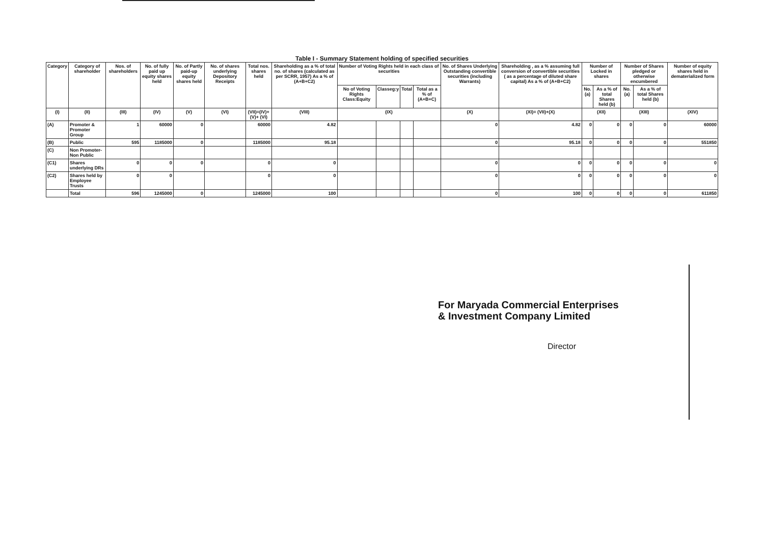Table I - Summary Statement holding of specified securities
| Category | Category of shareholder | Nos. of shareholders | No. of fully paid up equity shares held | No. of Partly paid-up equity shares held | No. of shares underlying Depository Receipts | Total nos. shares held | Shareholding as a % of total no. of shares (calculated as per SCRR, 1957) As a % of (A+B+C2) | Number of Voting Rights held in each class of securities | | | | No. of Shares Underlying Outstanding convertible securities (including Warrants) | Shareholding , as a % assuming full conversion of convertible securities ( as a percentage of diluted share capital) As a % of (A+B+C2) | Number of Locked in shares | | Number of Shares pledged or otherwise encumbered | | Number of equity shares held in dematerialized form |
| --- | --- | --- | --- | --- | --- | --- | --- | --- | --- | --- | --- | --- | --- | --- | --- | --- | --- | --- |
| | | | | | | | | No of Voting Rights Class:Equity | Classeg:y | Total | Total as a % of (A+B+C) | | | No. (a) | As a % of total Shares held (b) | No. (a) | As a % of total Shares held (b) | |
| (I) | (II) | (III) | (IV) | (V) | (VI) | (VII)=(IV)+(V)+ (VI) | (VIII) | (IX) | | | | (X) | (XI)= (VII)+(X) | (XII) | | (XIII) | | (XIV) |
| (A) | Promoter & Promoter Group | 1 | 60000 | 0 | | 60000 | 4.82 | | | | | 0 | 4.82 | 0 | 0 | 0 | 0 | 60000 |
| (B) | Public | 595 | 1185000 | 0 | | 1185000 | 95.18 | | | | | 0 | 95.18 | 0 | 0 | 0 | 0 | 551850 |
| (C) | Non Promoter- Non Public | | | | | | | | | | | | | | | | | |
| (C1) | Shares underlying DRs | 0 | 0 | 0 | | 0 | 0 | | | | | 0 | 0 | 0 | 0 | 0 | 0 | 0 |
| (C2) | Shares held by Employee Trusts | 0 | 0 | | | 0 | 0 | | | | | 0 | 0 | 0 | 0 | 0 | 0 | 0 |
| | Total | 596 | 1245000 | 0 | | 1245000 | 100 | | | | | 0 | 100 | 0 | 0 | 0 | 0 | 611850 |
For Maryada Commercial Enterprises
& Investment Company Limited
Director